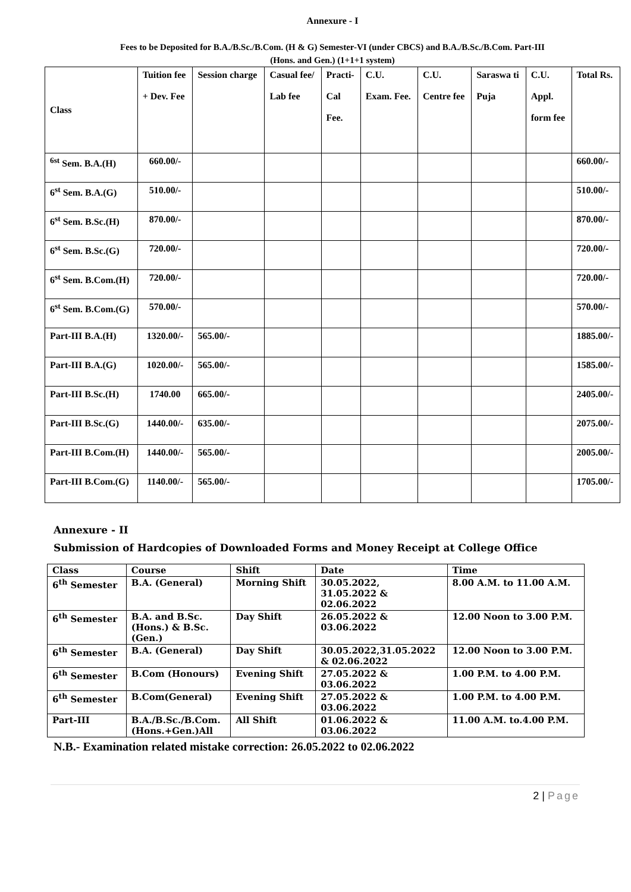Annexure - I
Fees to be Deposited for B.A./B.Sc./B.Com. (H & G) Semester-VI (under CBCS) and B.A./B.Sc./B.Com. Part-III
(Hons. and Gen.) (1+1+1 system)
| Class | Tuition fee + Dev. Fee | Session charge | Casual fee/ Lab fee | Practi- Cal Fee. | C.U. Exam. Fee. | C.U. Centre fee | Saraswa ti Puja | C.U. Appl. form fee | Total Rs. |
| --- | --- | --- | --- | --- | --- | --- | --- | --- | --- |
| <sup>6st</sup> Sem. B.A.(H) | 660.00/- | | | | | | | | 660.00/- |
| 6<sup>st</sup> Sem. B.A.(G) | 510.00/- | | | | | | | | 510.00/- |
| 6<sup>st</sup> Sem. B.Sc.(H) | 870.00/- | | | | | | | | 870.00/- |
| 6<sup>st</sup> Sem. B.Sc.(G) | 720.00/- | | | | | | | | 720.00/- |
| 6<sup>st</sup> Sem. B.Com.(H) | 720.00/- | | | | | | | | 720.00/- |
| 6<sup>st</sup> Sem. B.Com.(G) | 570.00/- | | | | | | | | 570.00/- |
| Part-III B.A.(H) | 1320.00/- | 565.00/- | | | | | | | 1885.00/- |
| Part-III B.A.(G) | 1020.00/- | 565.00/- | | | | | | | 1585.00/- |
| Part-III B.Sc.(H) | 1740.00 | 665.00/- | | | | | | | 2405.00/- |
| Part-III B.Sc.(G) | 1440.00/- | 635.00/- | | | | | | | 2075.00/- |
| Part-III B.Com.(H) | 1440.00/- | 565.00/- | | | | | | | 2005.00/- |
| Part-III B.Com.(G) | 1140.00/- | 565.00/- | | | | | | | 1705.00/- |
Annexure - II
Submission of Hardcopies of Downloaded Forms and Money Receipt at College Office
| Class | Course | Shift | Date | Time |
| --- | --- | --- | --- | --- |
| 6<sup>th</sup> Semester | B.A. (General) | Morning Shift | 30.05.2022, 31.05.2022 & 02.06.2022 | 8.00 A.M. to 11.00 A.M. |
| 6<sup>th</sup> Semester | B.A. and B.Sc. (Hons.) & B.Sc. (Gen.) | Day Shift | 26.05.2022 & 03.06.2022 | 12.00 Noon to 3.00 P.M. |
| 6<sup>th</sup> Semester | B.A. (General) | Day Shift | 30.05.2022,31.05.2022 & 02.06.2022 | 12.00 Noon to 3.00 P.M. |
| 6<sup>th</sup> Semester | B.Com (Honours) | Evening Shift | 27.05.2022 & 03.06.2022 | 1.00 P.M. to 4.00 P.M. |
| 6<sup>th</sup> Semester | B.Com(General) | Evening Shift | 27.05.2022 & 03.06.2022 | 1.00 P.M. to 4.00 P.M. |
| Part-III | B.A./B.Sc./B.Com. (Hons.+Gen.)All | All Shift | 01.06.2022 & 03.06.2022 | 11.00 A.M. to.4.00 P.M. |
N.B.- Examination related mistake correction: 26.05.2022 to 02.06.2022
2 | Page